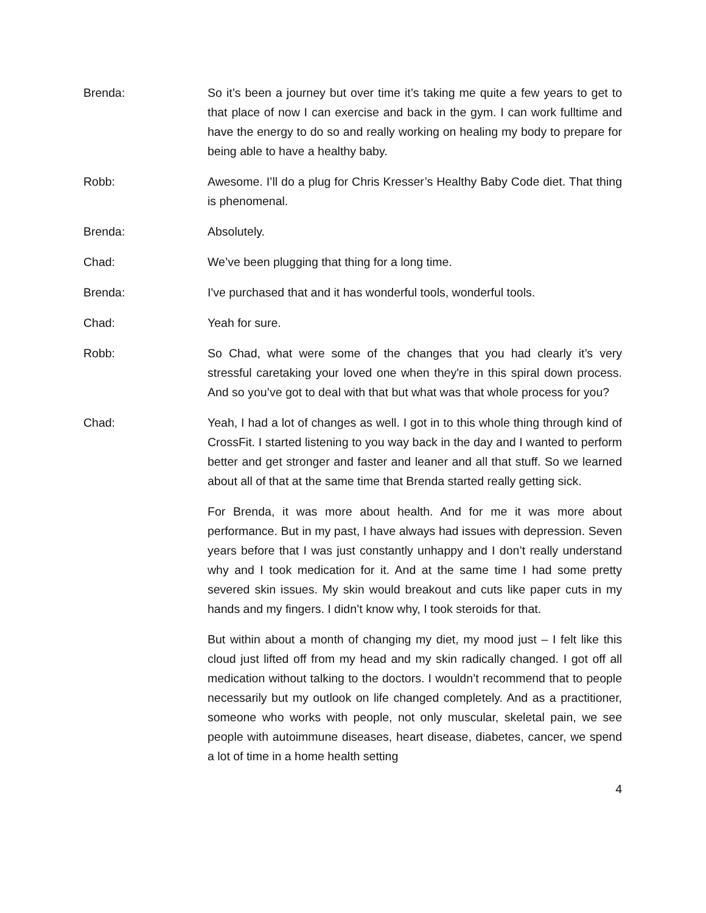Brenda: So it’s been a journey but over time it’s taking me quite a few years to get to that place of now I can exercise and back in the gym. I can work fulltime and have the energy to do so and really working on healing my body to prepare for being able to have a healthy baby.
Robb: Awesome. I’ll do a plug for Chris Kresser’s Healthy Baby Code diet. That thing is phenomenal.
Brenda: Absolutely.
Chad: We’ve been plugging that thing for a long time.
Brenda: I've purchased that and it has wonderful tools, wonderful tools.
Chad: Yeah for sure.
Robb: So Chad, what were some of the changes that you had clearly it’s very stressful caretaking your loved one when they're in this spiral down process. And so you’ve got to deal with that but what was that whole process for you?
Chad: Yeah, I had a lot of changes as well. I got in to this whole thing through kind of CrossFit. I started listening to you way back in the day and I wanted to perform better and get stronger and faster and leaner and all that stuff. So we learned about all of that at the same time that Brenda started really getting sick.
For Brenda, it was more about health. And for me it was more about performance. But in my past, I have always had issues with depression. Seven years before that I was just constantly unhappy and I don’t really understand why and I took medication for it. And at the same time I had some pretty severed skin issues. My skin would breakout and cuts like paper cuts in my hands and my fingers. I didn’t know why, I took steroids for that.
But within about a month of changing my diet, my mood just – I felt like this cloud just lifted off from my head and my skin radically changed. I got off all medication without talking to the doctors. I wouldn’t recommend that to people necessarily but my outlook on life changed completely. And as a practitioner, someone who works with people, not only muscular, skeletal pain, we see people with autoimmune diseases, heart disease, diabetes, cancer, we spend a lot of time in a home health setting
4